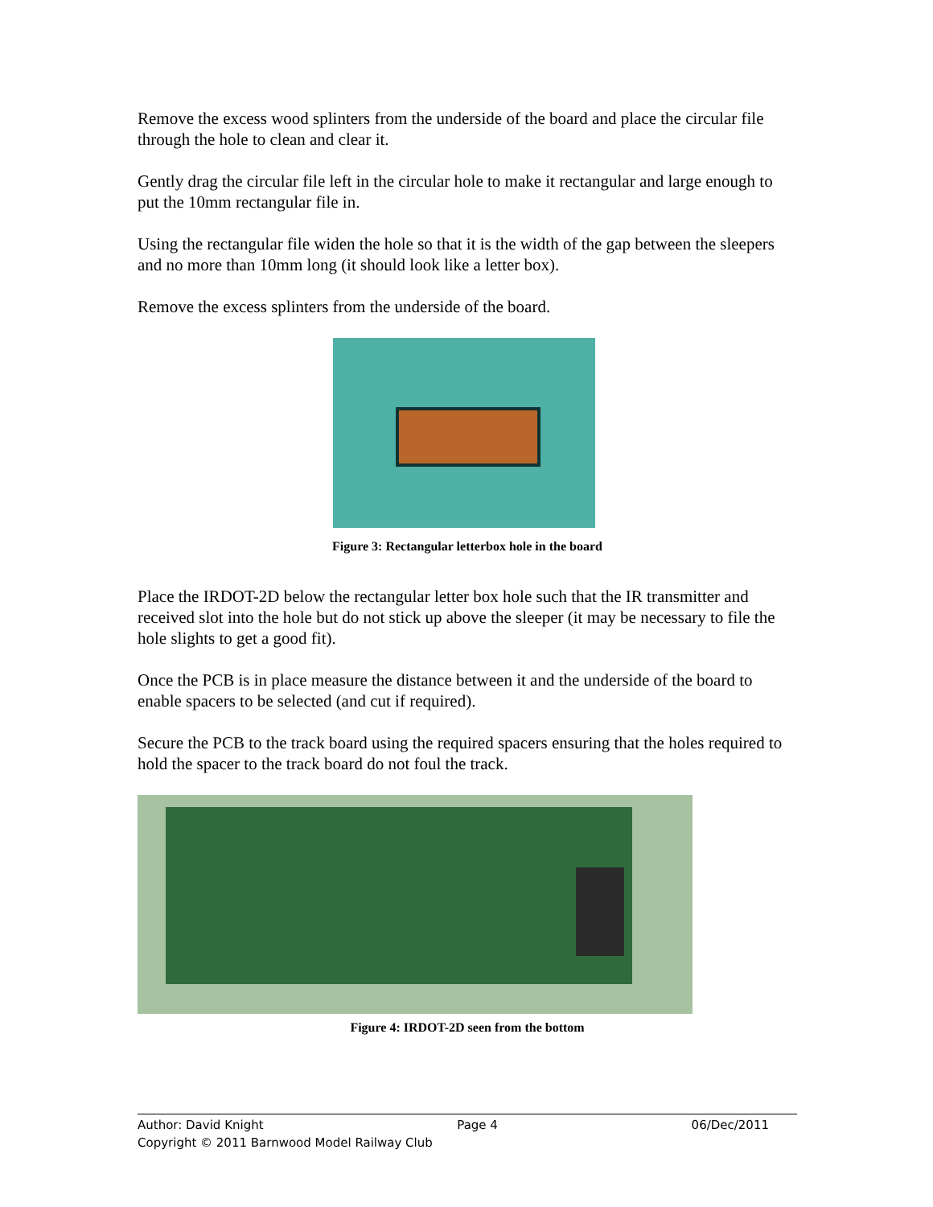Remove the excess wood splinters from the underside of the board and place the circular file through the hole to clean and clear it.
Gently drag the circular file left in the circular hole to make it rectangular and large enough to put the 10mm rectangular file in.
Using the rectangular file widen the hole so that it is the width of the gap between the sleepers and no more than 10mm long (it should look like a letter box).
Remove the excess splinters from the underside of the board.
Figure 3: Rectangular letterbox hole in the board
Place the IRDOT-2D below the rectangular letter box hole such that the IR transmitter and received slot into the hole but do not stick up above the sleeper (it may be necessary to file the hole slights to get a good fit).
Once the PCB is in place measure the distance between it and the underside of the board to enable spacers to be selected (and cut if required).
Secure the PCB to the track board using the required spacers ensuring that the holes required to hold the spacer to the track board do not foul the track.
Figure 4: IRDOT-2D seen from the bottom
Author: David Knight Page 4 06/Dec/2011
Copyright © 2011 Barnwood Model Railway Club